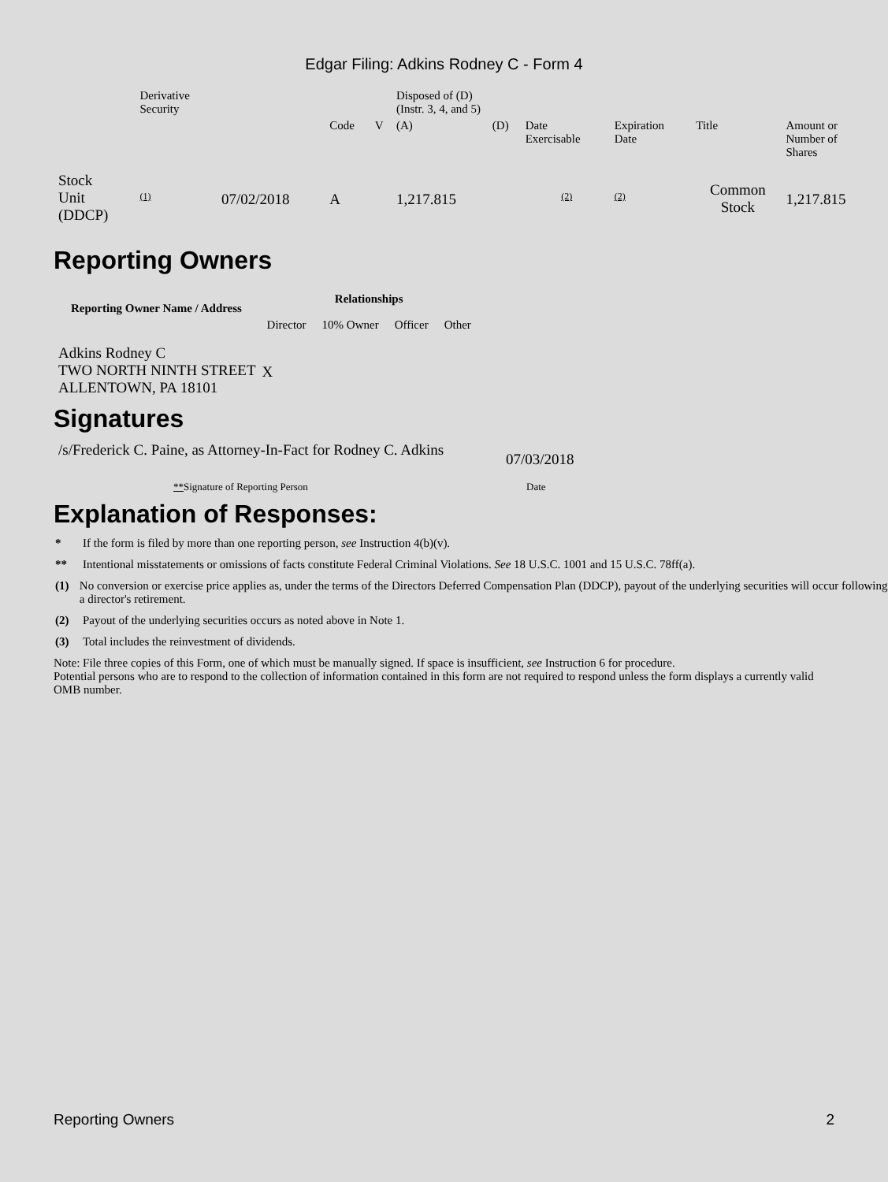Edgar Filing: Adkins Rodney C - Form 4
| | Derivative Security | | | | Disposed of (D) (Instr. 3, 4, and 5) | | | | | | |
| | | | Code | V | (A) | (D) | Date Exercisable | Expiration Date | Title | Amount or Number of Shares | |
| Stock Unit (DDCP) | (1) | 07/02/2018 | A | | 1,217.815 | | (2) | (2) | Common Stock | 1,217.815 | |
Reporting Owners
| Reporting Owner Name / Address | Relationships | | | |
| --- | --- | --- | --- | --- |
| | Director | 10% Owner | Officer | Other |
| Adkins Rodney C TWO NORTH NINTH STREET ALLENTOWN, PA 18101 | X | | | |
Signatures
| /s/Frederick C. Paine, as Attorney-In-Fact for Rodney C. Adkins | 07/03/2018 |
| ** Signature of Reporting Person | Date |
Explanation of Responses:
* If the form is filed by more than one reporting person, see Instruction 4(b)(v).
** Intentional misstatements or omissions of facts constitute Federal Criminal Violations. See 18 U.S.C. 1001 and 15 U.S.C. 78ff(a).
(1) No conversion or exercise price applies as, under the terms of the Directors Deferred Compensation Plan (DDCP), payout of the underlying securities will occur following a director's retirement.
(2) Payout of the underlying securities occurs as noted above in Note 1.
(3) Total includes the reinvestment of dividends.
Note: File three copies of this Form, one of which must be manually signed. If space is insufficient, see Instruction 6 for procedure.
Potential persons who are to respond to the collection of information contained in this form are not required to respond unless the form displays a currently valid OMB number.
Reporting Owners 2